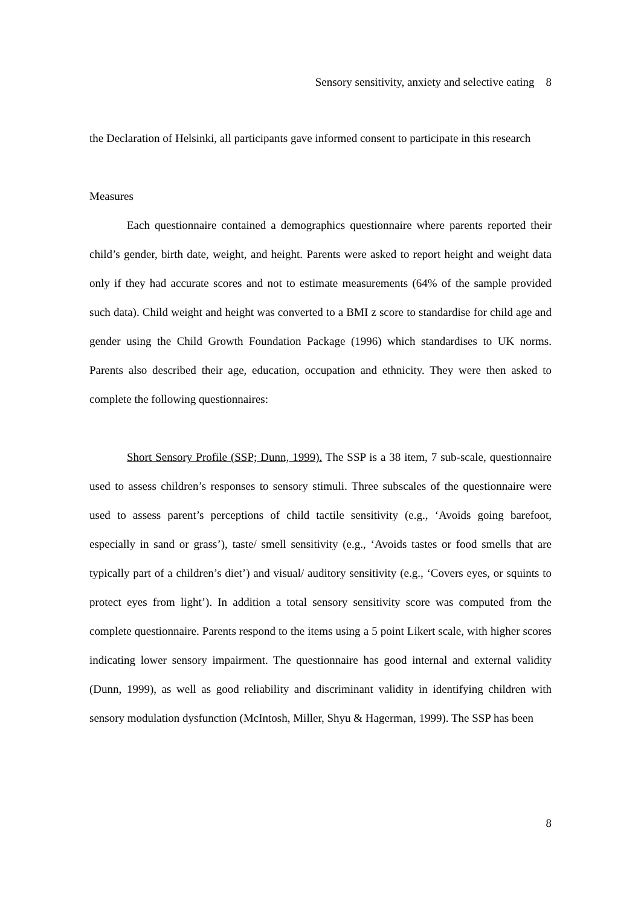Sensory sensitivity, anxiety and selective eating 8
the Declaration of Helsinki, all participants gave informed consent to participate in this research
Measures
Each questionnaire contained a demographics questionnaire where parents reported their child’s gender, birth date, weight, and height. Parents were asked to report height and weight data only if they had accurate scores and not to estimate measurements (64% of the sample provided such data). Child weight and height was converted to a BMI z score to standardise for child age and gender using the Child Growth Foundation Package (1996) which standardises to UK norms. Parents also described their age, education, occupation and ethnicity. They were then asked to complete the following questionnaires:
Short Sensory Profile (SSP; Dunn, 1999). The SSP is a 38 item, 7 sub-scale, questionnaire used to assess children’s responses to sensory stimuli. Three subscales of the questionnaire were used to assess parent’s perceptions of child tactile sensitivity (e.g., ‘Avoids going barefoot, especially in sand or grass’), taste/ smell sensitivity (e.g., ‘Avoids tastes or food smells that are typically part of a children’s diet’) and visual/ auditory sensitivity (e.g., ‘Covers eyes, or squints to protect eyes from light’). In addition a total sensory sensitivity score was computed from the complete questionnaire. Parents respond to the items using a 5 point Likert scale, with higher scores indicating lower sensory impairment. The questionnaire has good internal and external validity (Dunn, 1999), as well as good reliability and discriminant validity in identifying children with sensory modulation dysfunction (McIntosh, Miller, Shyu & Hagerman, 1999). The SSP has been
8